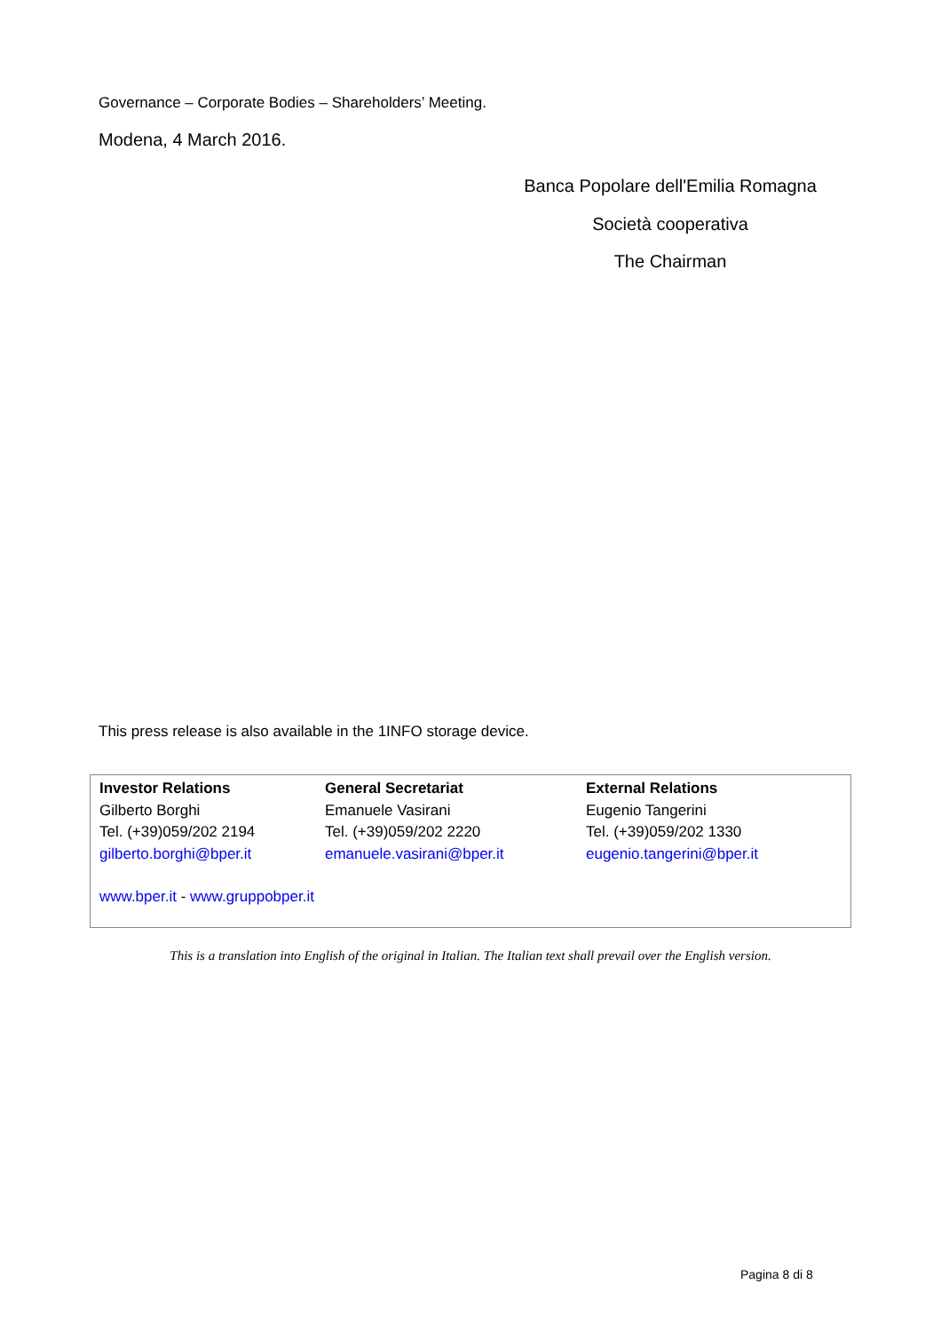Governance – Corporate Bodies – Shareholders’ Meeting.
Modena, 4 March 2016.
Banca Popolare dell'Emilia Romagna
Società cooperativa
The Chairman
This press release is also available in the 1INFO storage device.
| Investor Relations | General Secretariat | External Relations |
| Gilberto Borghi | Emanuele Vasirani | Eugenio Tangerini |
| Tel. (+39)059/202 2194 | Tel. (+39)059/202 2220 | Tel. (+39)059/202 1330 |
| gilberto.borghi@bper.it | emanuele.vasirani@bper.it | eugenio.tangerini@bper.it |
www.bper.it - www.gruppobper.it
This is a translation into English of the original in Italian. The Italian text shall prevail over the English version.
Pagina 8 di 8